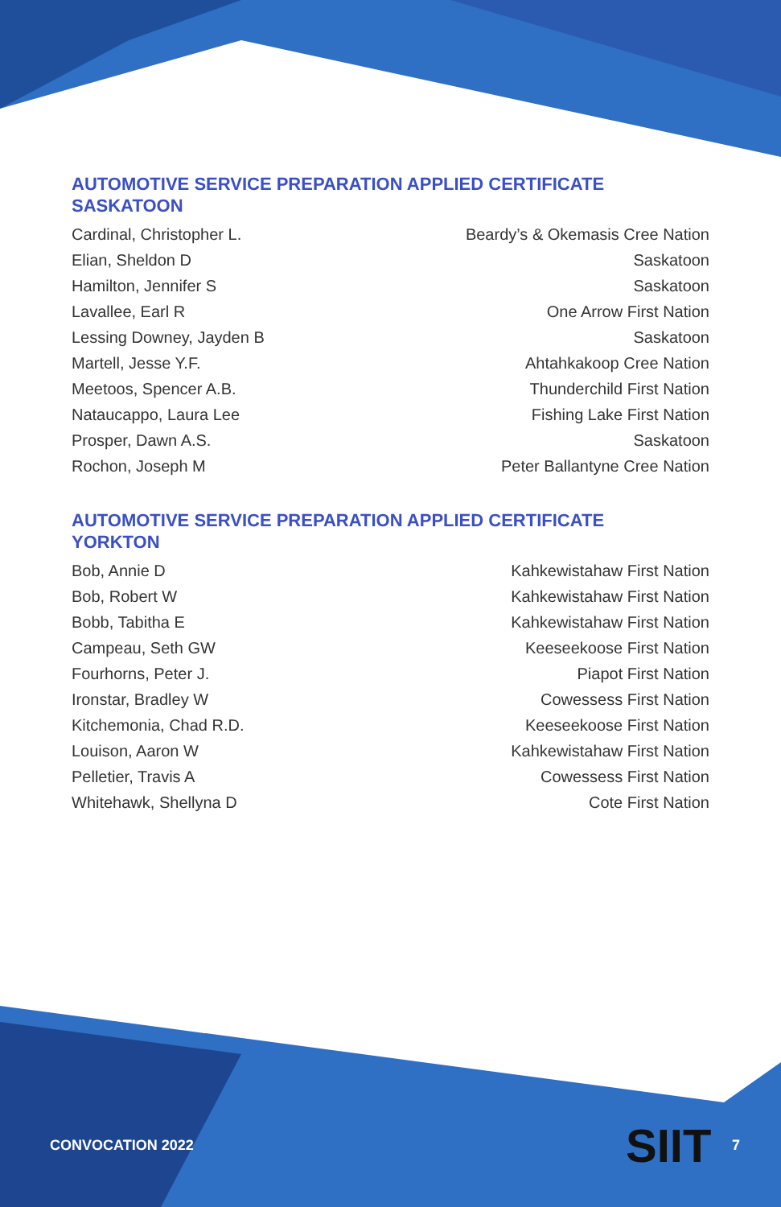AUTOMOTIVE SERVICE PREPARATION APPLIED CERTIFICATE
SASKATOON
| Cardinal, Christopher L. | Beardy’s & Okemasis Cree Nation |
| Elian, Sheldon D | Saskatoon |
| Hamilton, Jennifer S | Saskatoon |
| Lavallee, Earl R | One Arrow First Nation |
| Lessing Downey, Jayden B | Saskatoon |
| Martell, Jesse Y.F. | Ahtahkakoop Cree Nation |
| Meetoos, Spencer A.B. | Thunderchild First Nation |
| Nataucappo, Laura Lee | Fishing Lake First Nation |
| Prosper, Dawn A.S. | Saskatoon |
| Rochon, Joseph M | Peter Ballantyne Cree Nation |
AUTOMOTIVE SERVICE PREPARATION APPLIED CERTIFICATE
YORKTON
| Bob, Annie D | Kahkewistahaw First Nation |
| Bob, Robert W | Kahkewistahaw First Nation |
| Bobb, Tabitha E | Kahkewistahaw First Nation |
| Campeau, Seth GW | Keeseekoose First Nation |
| Fourhorns, Peter J. | Piapot First Nation |
| Ironstar, Bradley W | Cowessess First Nation |
| Kitchemonia, Chad R.D. | Keeseekoose First Nation |
| Louison, Aaron W | Kahkewistahaw First Nation |
| Pelletier, Travis A | Cowessess First Nation |
| Whitehawk, Shellyna D | Cote First Nation |
CONVOCATION 2022 SIIT 7